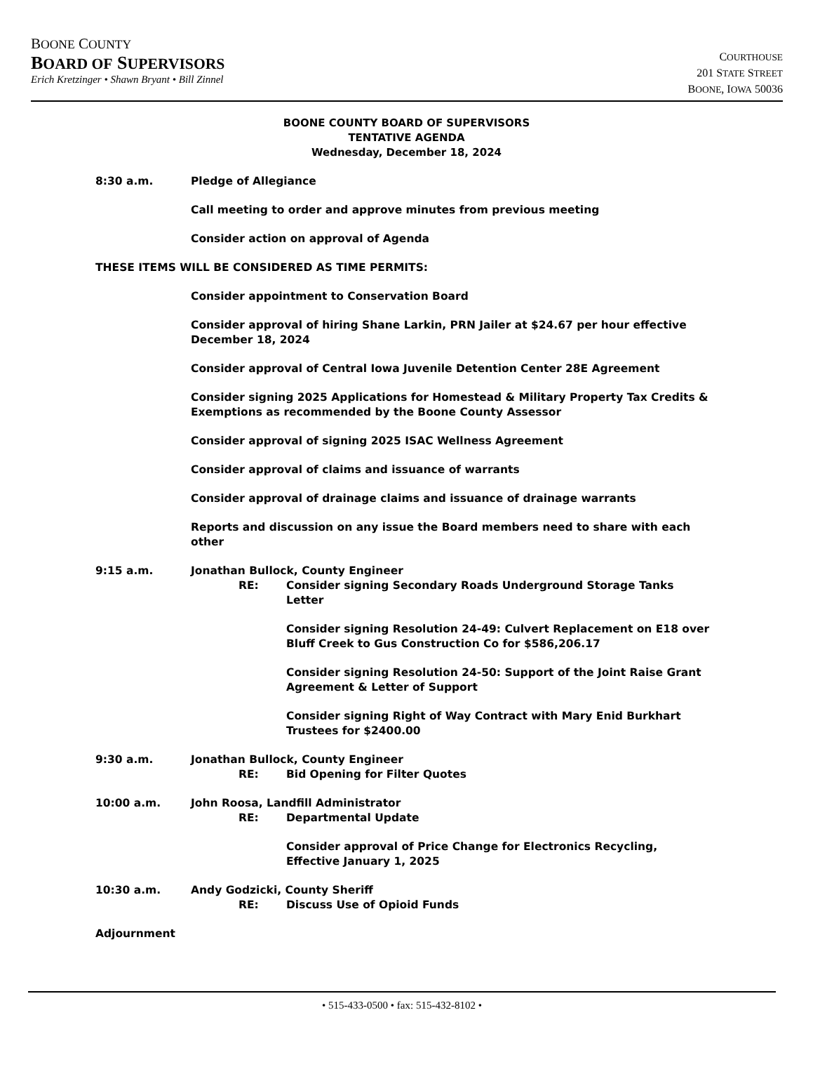BOONE COUNTY
BOARD OF SUPERVISORS
Erich Kretzinger • Shawn Bryant • Bill Zinnel
COURTHOUSE
201 STATE STREET
BOONE, IOWA 50036
BOONE COUNTY BOARD OF SUPERVISORS
TENTATIVE AGENDA
Wednesday, December 18, 2024
8:30 a.m. Pledge of Allegiance
Call meeting to order and approve minutes from previous meeting
Consider action on approval of Agenda
THESE ITEMS WILL BE CONSIDERED AS TIME PERMITS:
Consider appointment to Conservation Board
Consider approval of hiring Shane Larkin, PRN Jailer at $24.67 per hour effective December 18, 2024
Consider approval of Central Iowa Juvenile Detention Center 28E Agreement
Consider signing 2025 Applications for Homestead & Military Property Tax Credits & Exemptions as recommended by the Boone County Assessor
Consider approval of signing 2025 ISAC Wellness Agreement
Consider approval of claims and issuance of warrants
Consider approval of drainage claims and issuance of drainage warrants
Reports and discussion on any issue the Board members need to share with each other
9:15 a.m. Jonathan Bullock, County Engineer
RE: Consider signing Secondary Roads Underground Storage Tanks Letter
Consider signing Resolution 24-49: Culvert Replacement on E18 over Bluff Creek to Gus Construction Co for $586,206.17
Consider signing Resolution 24-50: Support of the Joint Raise Grant Agreement & Letter of Support
Consider signing Right of Way Contract with Mary Enid Burkhart Trustees for $2400.00
9:30 a.m. Jonathan Bullock, County Engineer
RE: Bid Opening for Filter Quotes
10:00 a.m. John Roosa, Landfill Administrator
RE: Departmental Update
Consider approval of Price Change for Electronics Recycling, Effective January 1, 2025
10:30 a.m. Andy Godzicki, County Sheriff
RE: Discuss Use of Opioid Funds
Adjournment
• 515-433-0500 • fax: 515-432-8102 •